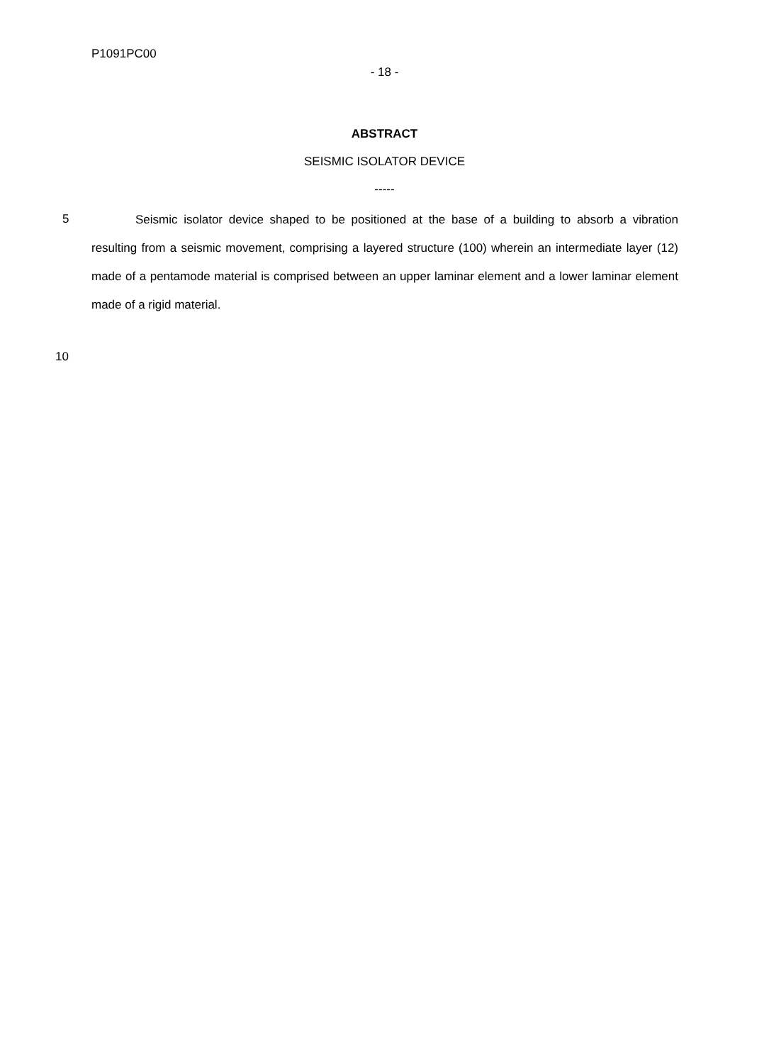P1091PC00
- 18 -
ABSTRACT
SEISMIC ISOLATOR DEVICE
-----
5
Seismic isolator device shaped to be positioned at the base of a building to absorb a vibration resulting from a seismic movement, comprising a layered structure (100) wherein an intermediate layer (12) made of a pentamode material is comprised between an upper laminar element and a lower laminar element made of a rigid material.
10